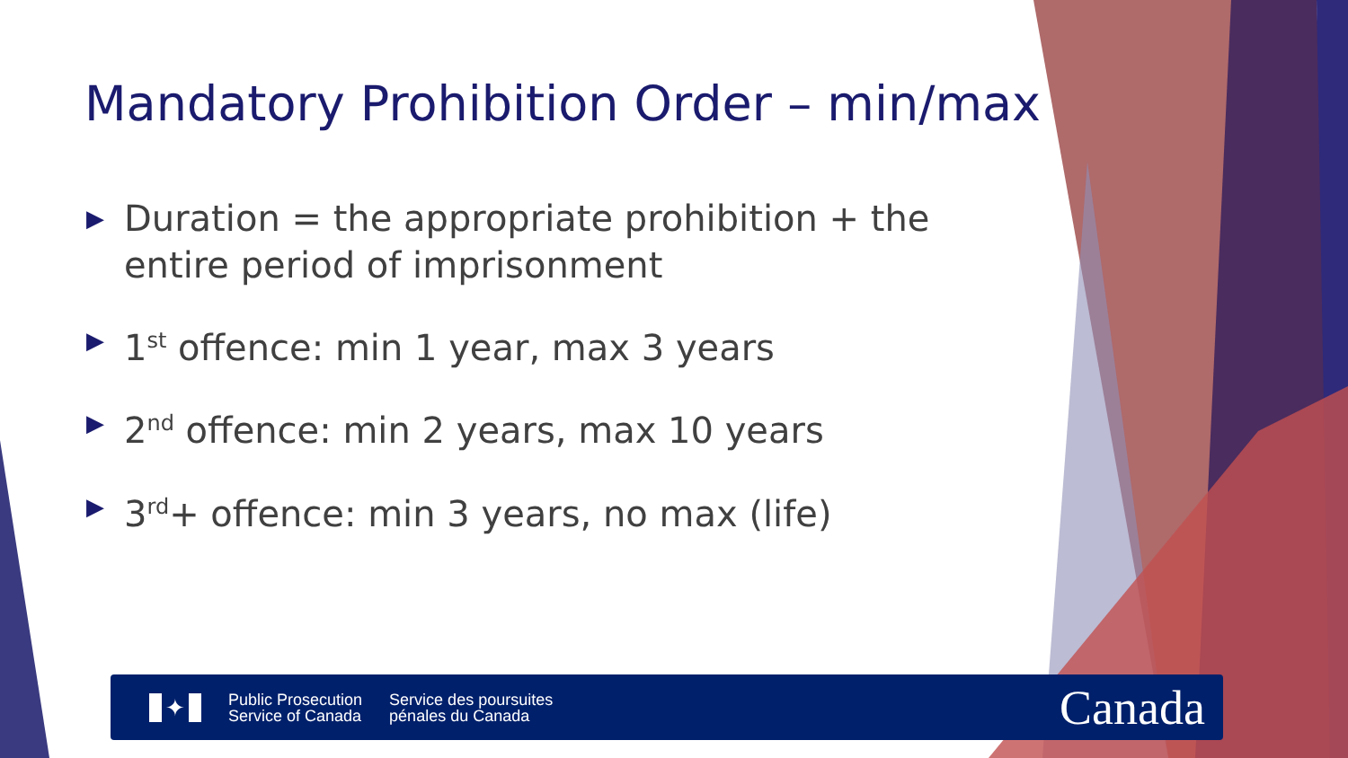Mandatory Prohibition Order – min/max
▶ Duration = the appropriate prohibition + the entire period of imprisonment
▶ 1<sup>st</sup> offence: min 1 year, max 3 years
▶ 2<sup>nd</sup> offence: min 2 years, max 10 years
▶ 3<sup>rd</sup>+ offence: min 3 years, no max (life)
✦
Public Prosecution
Service of Canada
Service des poursuites
pénales du Canada
Canada